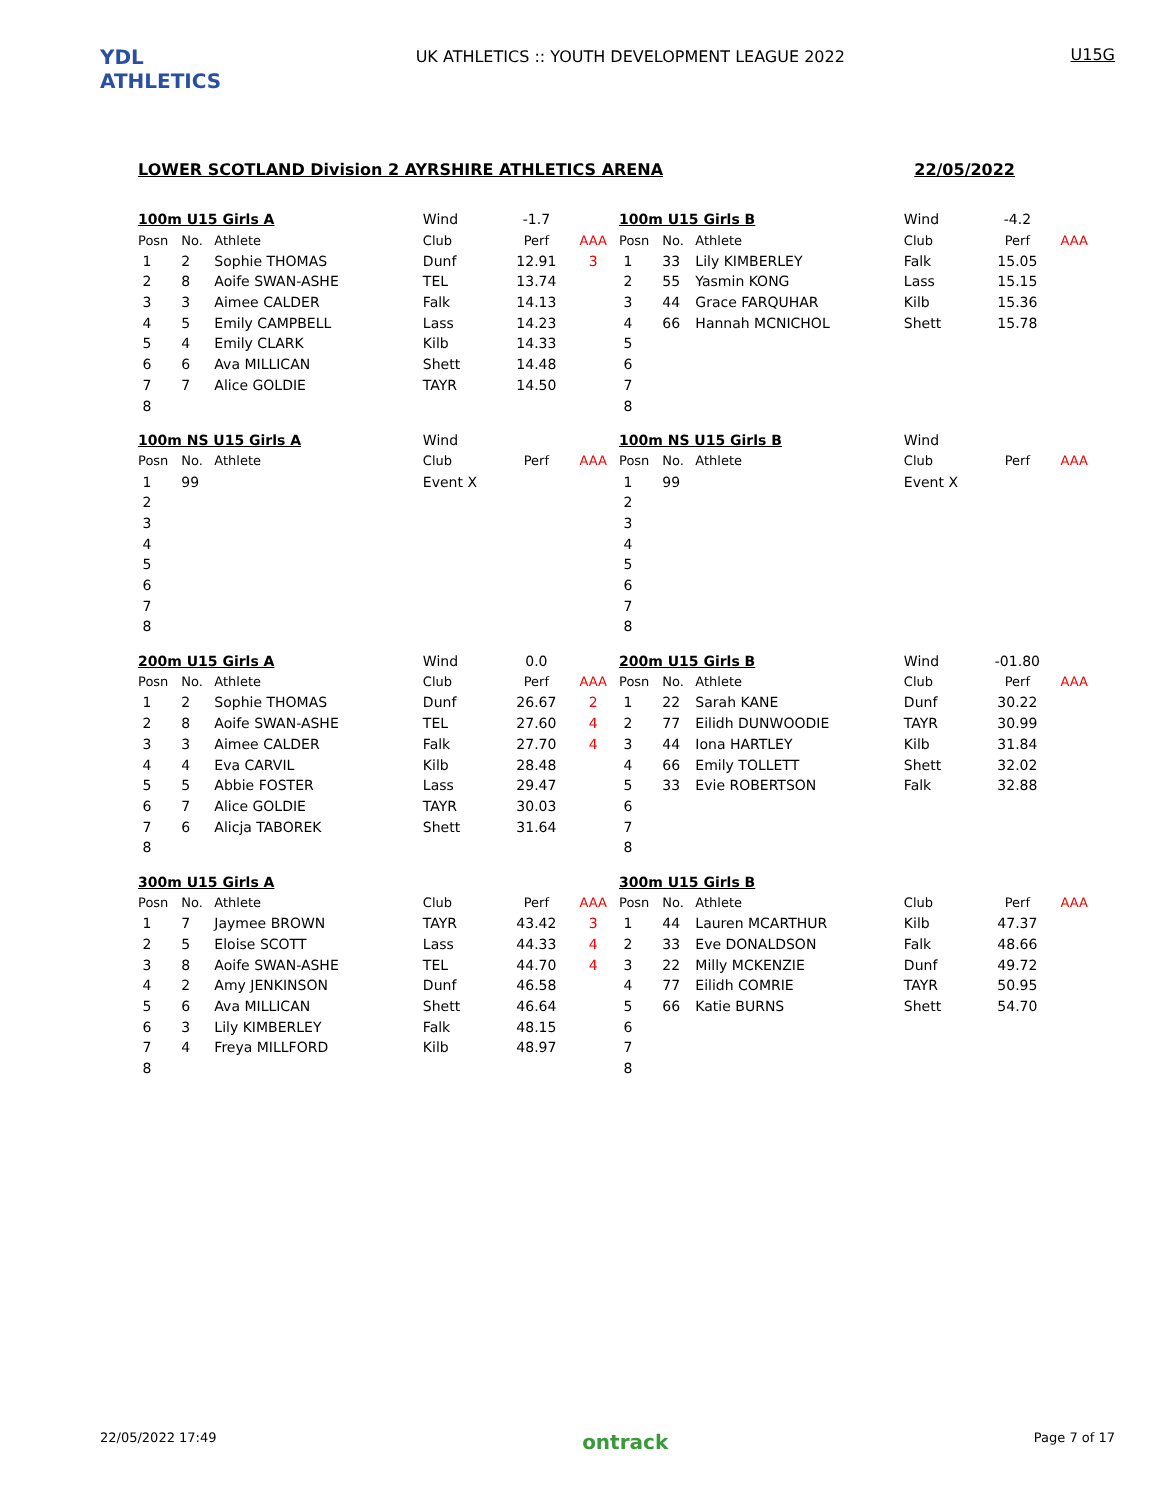YDL ATHLETICS
UK ATHLETICS :: YOUTH DEVELOPMENT LEAGUE 2022
U15G
LOWER SCOTLAND Division 2 AYRSHIRE ATHLETICS ARENA 22/05/2022
| 100m U15 Girls A | | | Wind | -1.7 | |
| Posn | No. | Athlete | Club | Perf | AAA |
| 1 | 2 | Sophie THOMAS | Dunf | 12.91 | 3 |
| 2 | 8 | Aoife SWAN-ASHE | TEL | 13.74 | |
| 3 | 3 | Aimee CALDER | Falk | 14.13 | |
| 4 | 5 | Emily CAMPBELL | Lass | 14.23 | |
| 5 | 4 | Emily CLARK | Kilb | 14.33 | |
| 6 | 6 | Ava MILLICAN | Shett | 14.48 | |
| 7 | 7 | Alice GOLDIE | TAYR | 14.50 | |
| 8 | | | | | |
| 100m U15 Girls B | | | Wind | -4.2 | |
| Posn | No. | Athlete | Club | Perf | AAA |
| 1 | 33 | Lily KIMBERLEY | Falk | 15.05 | |
| 2 | 55 | Yasmin KONG | Lass | 15.15 | |
| 3 | 44 | Grace FARQUHAR | Kilb | 15.36 | |
| 4 | 66 | Hannah MCNICHOL | Shett | 15.78 | |
| 5 | | | | | |
| 6 | | | | | |
| 7 | | | | | |
| 8 | | | | | |
| 100m NS U15 Girls A | | | Wind | | |
| Posn | No. | Athlete | Club | Perf | AAA |
| 1 | 99 | | Event X | | |
| 2 | | | | | |
| 3 | | | | | |
| 4 | | | | | |
| 5 | | | | | |
| 6 | | | | | |
| 7 | | | | | |
| 8 | | | | | |
| 100m NS U15 Girls B | | | Wind | | |
| Posn | No. | Athlete | Club | Perf | AAA |
| 1 | 99 | | Event X | | |
| 2 | | | | | |
| 3 | | | | | |
| 4 | | | | | |
| 5 | | | | | |
| 6 | | | | | |
| 7 | | | | | |
| 8 | | | | | |
| 200m U15 Girls A | | | Wind | 0.0 | |
| Posn | No. | Athlete | Club | Perf | AAA |
| 1 | 2 | Sophie THOMAS | Dunf | 26.67 | 2 |
| 2 | 8 | Aoife SWAN-ASHE | TEL | 27.60 | 4 |
| 3 | 3 | Aimee CALDER | Falk | 27.70 | 4 |
| 4 | 4 | Eva CARVIL | Kilb | 28.48 | |
| 5 | 5 | Abbie FOSTER | Lass | 29.47 | |
| 6 | 7 | Alice GOLDIE | TAYR | 30.03 | |
| 7 | 6 | Alicja TABOREK | Shett | 31.64 | |
| 8 | | | | | |
| 200m U15 Girls B | | | Wind | -01.80 | |
| Posn | No. | Athlete | Club | Perf | AAA |
| 1 | 22 | Sarah KANE | Dunf | 30.22 | |
| 2 | 77 | Eilidh DUNWOODIE | TAYR | 30.99 | |
| 3 | 44 | Iona HARTLEY | Kilb | 31.84 | |
| 4 | 66 | Emily TOLLETT | Shett | 32.02 | |
| 5 | 33 | Evie ROBERTSON | Falk | 32.88 | |
| 6 | | | | | |
| 7 | | | | | |
| 8 | | | | | |
| 300m U15 Girls A | | | | | |
| Posn | No. | Athlete | Club | Perf | AAA |
| 1 | 7 | Jaymee BROWN | TAYR | 43.42 | 3 |
| 2 | 5 | Eloise SCOTT | Lass | 44.33 | 4 |
| 3 | 8 | Aoife SWAN-ASHE | TEL | 44.70 | 4 |
| 4 | 2 | Amy JENKINSON | Dunf | 46.58 | |
| 5 | 6 | Ava MILLICAN | Shett | 46.64 | |
| 6 | 3 | Lily KIMBERLEY | Falk | 48.15 | |
| 7 | 4 | Freya MILLFORD | Kilb | 48.97 | |
| 8 | | | | | |
| 300m U15 Girls B | | | | | |
| Posn | No. | Athlete | Club | Perf | AAA |
| 1 | 44 | Lauren MCARTHUR | Kilb | 47.37 | |
| 2 | 33 | Eve DONALDSON | Falk | 48.66 | |
| 3 | 22 | Milly MCKENZIE | Dunf | 49.72 | |
| 4 | 77 | Eilidh COMRIE | TAYR | 50.95 | |
| 5 | 66 | Katie BURNS | Shett | 54.70 | |
| 6 | | | | | |
| 7 | | | | | |
| 8 | | | | | |
22/05/2022 17:49 ontrack Page 7 of 17